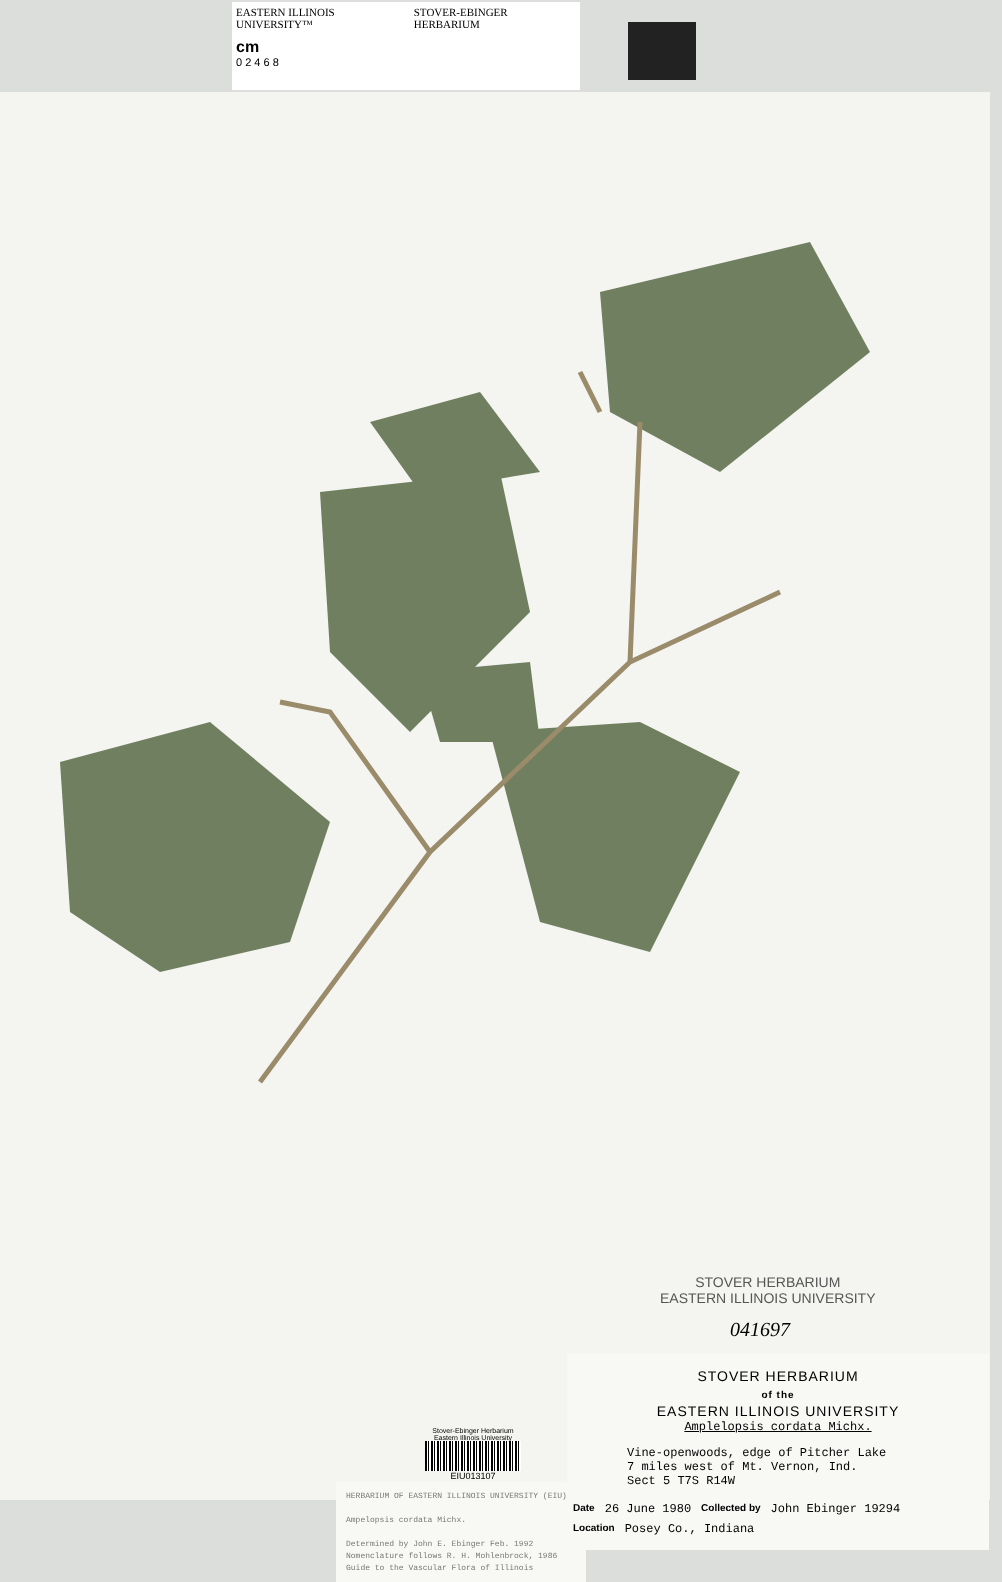EASTERN ILLINOIS UNIVERSITY™ STOVER-EBINGER HERBARIUM
cm
0 2 4 6 8
STOVER HERBARIUM
EASTERN ILLINOIS UNIVERSITY
041697
Stover-Ebinger Herbarium
Eastern Illinois University
EIU013107
HERBARIUM OF EASTERN ILLINOIS UNIVERSITY (EIU)
Ampelopsis cordata Michx.
Determined by John E. Ebinger Feb. 1992
Nomenclature follows R. H. Mohlenbrock, 1986
Guide to the Vascular Flora of Illinois
STOVER HERBARIUM
of the
EASTERN ILLINOIS UNIVERSITY
Amplelopsis cordata Michx.
Vine-openwoods, edge of Pitcher Lake
7 miles west of Mt. Vernon, Ind.
Sect 5 T7S R14W
Date 26 June 1980 Collected by John Ebinger 19294
Location Posey Co., Indiana